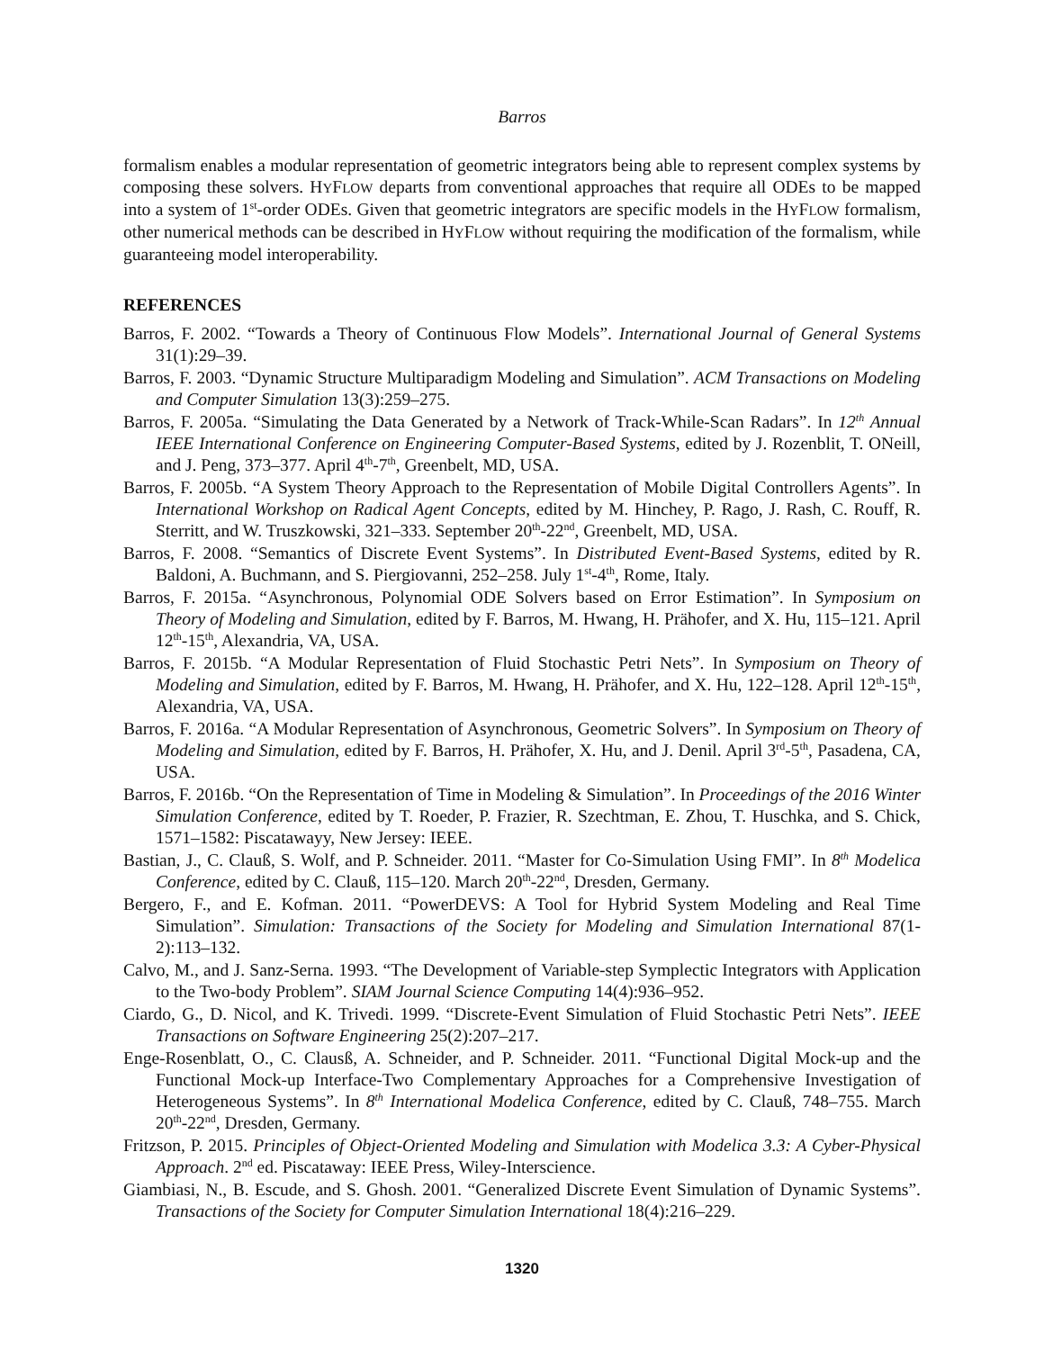Barros
formalism enables a modular representation of geometric integrators being able to represent complex systems by composing these solvers. HYFLOW departs from conventional approaches that require all ODEs to be mapped into a system of 1<sup>st</sup>-order ODEs. Given that geometric integrators are specific models in the HYFLOW formalism, other numerical methods can be described in HYFLOW without requiring the modification of the formalism, while guaranteeing model interoperability.
REFERENCES
Barros, F. 2002. “Towards a Theory of Continuous Flow Models”. International Journal of General Systems 31(1):29–39.
Barros, F. 2003. “Dynamic Structure Multiparadigm Modeling and Simulation”. ACM Transactions on Modeling and Computer Simulation 13(3):259–275.
Barros, F. 2005a. “Simulating the Data Generated by a Network of Track-While-Scan Radars”. In 12<sup>th</sup> Annual IEEE International Conference on Engineering Computer-Based Systems, edited by J. Rozenblit, T. ONeill, and J. Peng, 373–377. April 4<sup>th</sup>-7<sup>th</sup>, Greenbelt, MD, USA.
Barros, F. 2005b. “A System Theory Approach to the Representation of Mobile Digital Controllers Agents”. In International Workshop on Radical Agent Concepts, edited by M. Hinchey, P. Rago, J. Rash, C. Rouff, R. Sterritt, and W. Truszkowski, 321–333. September 20<sup>th</sup>-22<sup>nd</sup>, Greenbelt, MD, USA.
Barros, F. 2008. “Semantics of Discrete Event Systems”. In Distributed Event-Based Systems, edited by R. Baldoni, A. Buchmann, and S. Piergiovanni, 252–258. July 1<sup>st</sup>-4<sup>th</sup>, Rome, Italy.
Barros, F. 2015a. “Asynchronous, Polynomial ODE Solvers based on Error Estimation”. In Symposium on Theory of Modeling and Simulation, edited by F. Barros, M. Hwang, H. Prähofer, and X. Hu, 115–121. April 12<sup>th</sup>-15<sup>th</sup>, Alexandria, VA, USA.
Barros, F. 2015b. “A Modular Representation of Fluid Stochastic Petri Nets”. In Symposium on Theory of Modeling and Simulation, edited by F. Barros, M. Hwang, H. Prähofer, and X. Hu, 122–128. April 12<sup>th</sup>-15<sup>th</sup>, Alexandria, VA, USA.
Barros, F. 2016a. “A Modular Representation of Asynchronous, Geometric Solvers”. In Symposium on Theory of Modeling and Simulation, edited by F. Barros, H. Prähofer, X. Hu, and J. Denil. April 3<sup>rd</sup>-5<sup>th</sup>, Pasadena, CA, USA.
Barros, F. 2016b. “On the Representation of Time in Modeling & Simulation”. In Proceedings of the 2016 Winter Simulation Conference, edited by T. Roeder, P. Frazier, R. Szechtman, E. Zhou, T. Huschka, and S. Chick, 1571–1582: Piscatawayy, New Jersey: IEEE.
Bastian, J., C. Clauß, S. Wolf, and P. Schneider. 2011. “Master for Co-Simulation Using FMI”. In 8<sup>th</sup> Modelica Conference, edited by C. Clauß, 115–120. March 20<sup>th</sup>-22<sup>nd</sup>, Dresden, Germany.
Bergero, F., and E. Kofman. 2011. “PowerDEVS: A Tool for Hybrid System Modeling and Real Time Simulation”. Simulation: Transactions of the Society for Modeling and Simulation International 87(1-2):113–132.
Calvo, M., and J. Sanz-Serna. 1993. “The Development of Variable-step Symplectic Integrators with Application to the Two-body Problem”. SIAM Journal Science Computing 14(4):936–952.
Ciardo, G., D. Nicol, and K. Trivedi. 1999. “Discrete-Event Simulation of Fluid Stochastic Petri Nets”. IEEE Transactions on Software Engineering 25(2):207–217.
Enge-Rosenblatt, O., C. Clausß, A. Schneider, and P. Schneider. 2011. “Functional Digital Mock-up and the Functional Mock-up Interface-Two Complementary Approaches for a Comprehensive Investigation of Heterogeneous Systems”. In 8<sup>th</sup> International Modelica Conference, edited by C. Clauß, 748–755. March 20<sup>th</sup>-22<sup>nd</sup>, Dresden, Germany.
Fritzson, P. 2015. Principles of Object-Oriented Modeling and Simulation with Modelica 3.3: A Cyber-Physical Approach. 2<sup>nd</sup> ed. Piscataway: IEEE Press, Wiley-Interscience.
Giambiasi, N., B. Escude, and S. Ghosh. 2001. “Generalized Discrete Event Simulation of Dynamic Systems”. Transactions of the Society for Computer Simulation International 18(4):216–229.
1320